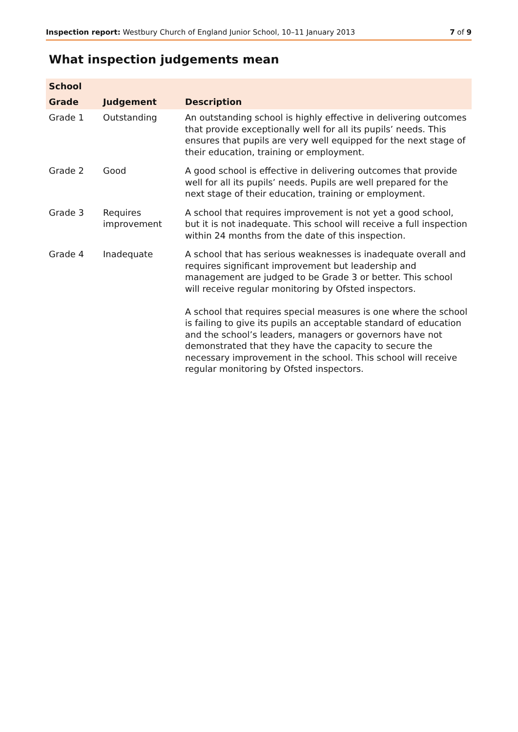Inspection report: Westbury Church of England Junior School, 10–11 January 2013 7 of 9
What inspection judgements mean
| School | | |
| --- | --- | --- |
| Grade | Judgement | Description |
| Grade 1 | Outstanding | An outstanding school is highly effective in delivering outcomes that provide exceptionally well for all its pupils’ needs. This ensures that pupils are very well equipped for the next stage of their education, training or employment. |
| Grade 2 | Good | A good school is effective in delivering outcomes that provide well for all its pupils’ needs. Pupils are well prepared for the next stage of their education, training or employment. |
| Grade 3 | Requires improvement | A school that requires improvement is not yet a good school, but it is not inadequate. This school will receive a full inspection within 24 months from the date of this inspection. |
| Grade 4 | Inadequate | A school that has serious weaknesses is inadequate overall and requires significant improvement but leadership and management are judged to be Grade 3 or better. This school will receive regular monitoring by Ofsted inspectors. A school that requires special measures is one where the school is failing to give its pupils an acceptable standard of education and the school’s leaders, managers or governors have not demonstrated that they have the capacity to secure the necessary improvement in the school. This school will receive regular monitoring by Ofsted inspectors. |